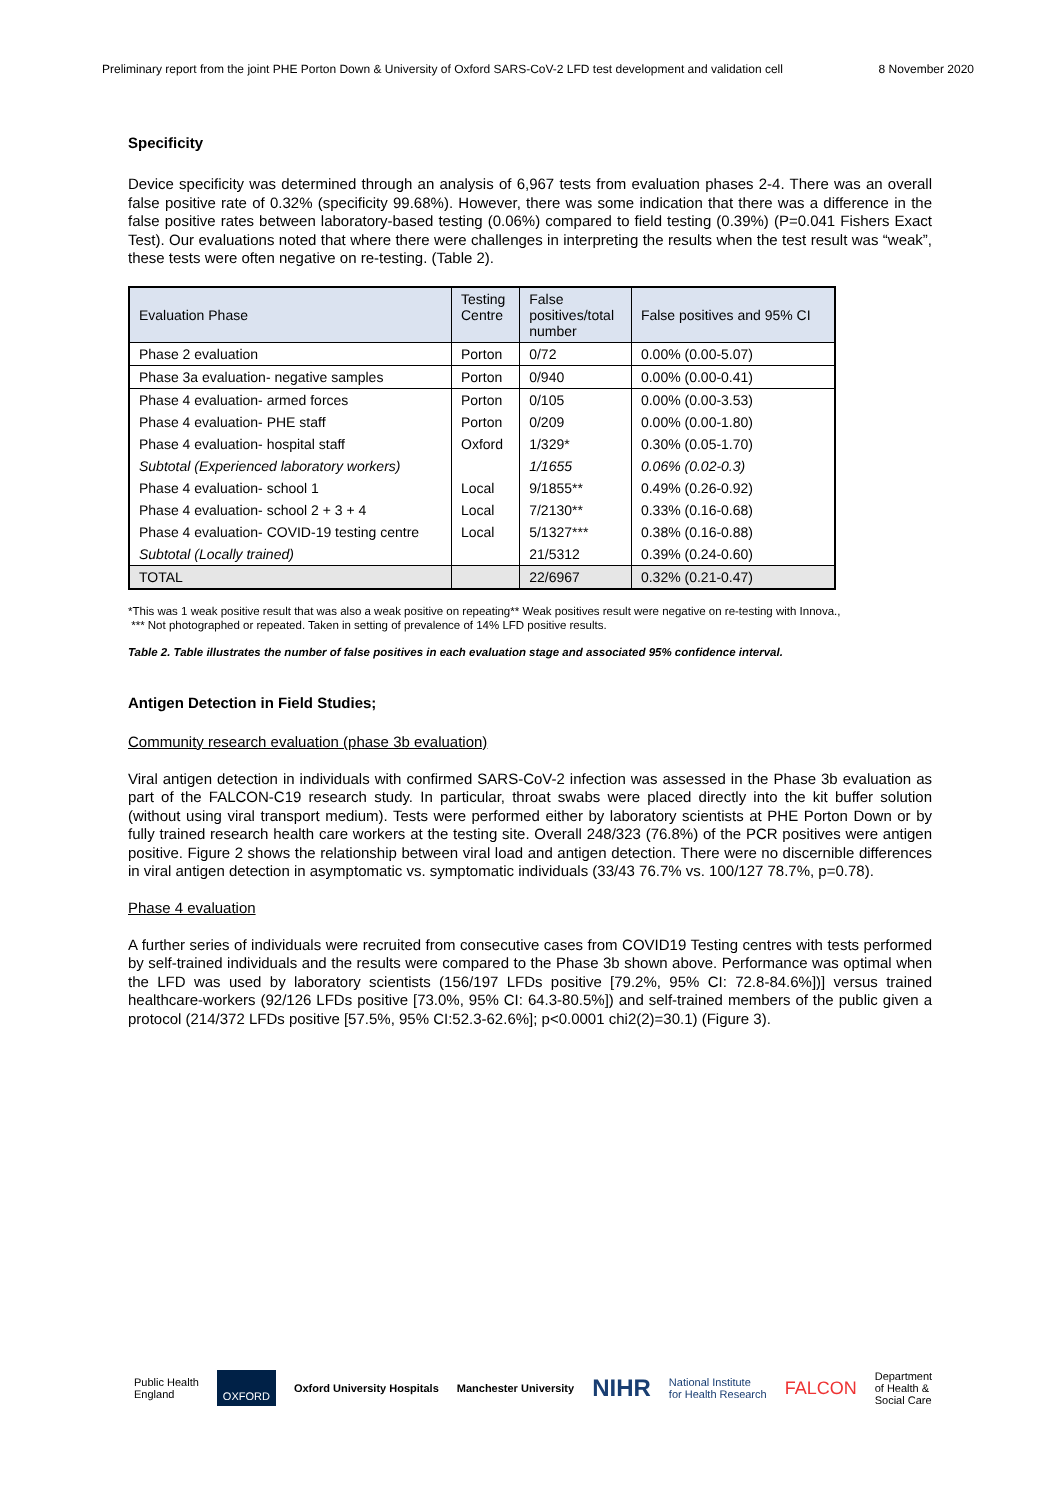Preliminary report from the joint PHE Porton Down & University of Oxford SARS-CoV-2 LFD test development and validation cell 8 November 2020
Specificity
Device specificity was determined through an analysis of 6,967 tests from evaluation phases 2-4. There was an overall false positive rate of 0.32% (specificity 99.68%). However, there was some indication that there was a difference in the false positive rates between laboratory-based testing (0.06%) compared to field testing (0.39%) (P=0.041 Fishers Exact Test). Our evaluations noted that where there were challenges in interpreting the results when the test result was “weak”, these tests were often negative on re-testing. (Table 2).
| Evaluation Phase | Testing Centre | False positives/total number | False positives and 95% CI |
| --- | --- | --- | --- |
| Phase 2 evaluation | Porton | 0/72 | 0.00% (0.00-5.07) |
| Phase 3a evaluation- negative samples | Porton | 0/940 | 0.00% (0.00-0.41) |
| Phase 4 evaluation- armed forces | Porton | 0/105 | 0.00% (0.00-3.53) |
| Phase 4 evaluation- PHE staff | Porton | 0/209 | 0.00% (0.00-1.80) |
| Phase 4 evaluation- hospital staff | Oxford | 1/329* | 0.30% (0.05-1.70) |
| Subtotal (Experienced laboratory workers) | | 1/1655 | 0.06% (0.02-0.3) |
| Phase 4 evaluation- school 1 | Local | 9/1855** | 0.49% (0.26-0.92) |
| Phase 4 evaluation- school 2 + 3 + 4 | Local | 7/2130** | 0.33% (0.16-0.68) |
| Phase 4 evaluation- COVID-19 testing centre | Local | 5/1327*** | 0.38% (0.16-0.88) |
| Subtotal (Locally trained) | | 21/5312 | 0.39% (0.24-0.60) |
| TOTAL | | 22/6967 | 0.32% (0.21-0.47) |
*This was 1 weak positive result that was also a weak positive on repeating** Weak positives result were negative on re-testing with Innova.,
*** Not photographed or repeated. Taken in setting of prevalence of 14% LFD positive results.
Table 2. Table illustrates the number of false positives in each evaluation stage and associated 95% confidence interval.
Antigen Detection in Field Studies;
Community research evaluation (phase 3b evaluation)
Viral antigen detection in individuals with confirmed SARS-CoV-2 infection was assessed in the Phase 3b evaluation as part of the FALCON-C19 research study. In particular, throat swabs were placed directly into the kit buffer solution (without using viral transport medium). Tests were performed either by laboratory scientists at PHE Porton Down or by fully trained research health care workers at the testing site. Overall 248/323 (76.8%) of the PCR positives were antigen positive. Figure 2 shows the relationship between viral load and antigen detection. There were no discernible differences in viral antigen detection in asymptomatic vs. symptomatic individuals (33/43 76.7% vs. 100/127 78.7%, p=0.78).
Phase 4 evaluation
A further series of individuals were recruited from consecutive cases from COVID19 Testing centres with tests performed by self-trained individuals and the results were compared to the Phase 3b shown above. Performance was optimal when the LFD was used by laboratory scientists (156/197 LFDs positive [79.2%, 95% CI: 72.8-84.6%])] versus trained healthcare-workers (92/126 LFDs positive [73.0%, 95% CI: 64.3-80.5%]) and self-trained members of the public given a protocol (214/372 LFDs positive [57.5%, 95% CI:52.3-62.6%]; p<0.0001 chi2(2)=30.1) (Figure 3).
Public Health
England OXFORD Oxford University Hospitals Manchester University NIHR National Institute
for Health Research FALCON Department
of Health &
Social Care